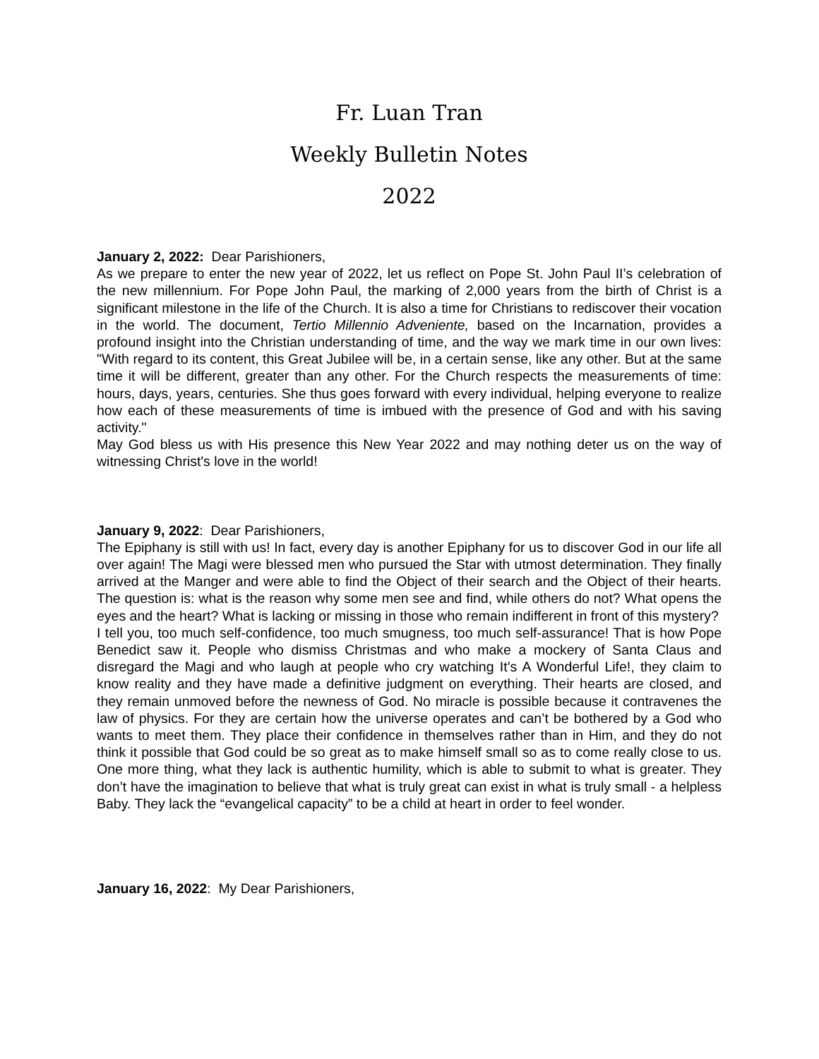Fr. Luan Tran
Weekly Bulletin Notes
2022
January 2, 2022: Dear Parishioners,
As we prepare to enter the new year of 2022, let us reflect on Pope St. John Paul II’s celebration of the new millennium. For Pope John Paul, the marking of 2,000 years from the birth of Christ is a significant milestone in the life of the Church. It is also a time for Christians to rediscover their vocation in the world. The document, Tertio Millennio Adveniente, based on the Incarnation, provides a profound insight into the Christian understanding of time, and the way we mark time in our own lives: "With regard to its content, this Great Jubilee will be, in a certain sense, like any other. But at the same time it will be different, greater than any other. For the Church respects the measurements of time: hours, days, years, centuries. She thus goes forward with every individual, helping everyone to realize how each of these measurements of time is imbued with the presence of God and with his saving activity."
May God bless us with His presence this New Year 2022 and may nothing deter us on the way of witnessing Christ's love in the world!
January 9, 2022: Dear Parishioners,
The Epiphany is still with us! In fact, every day is another Epiphany for us to discover God in our life all over again! The Magi were blessed men who pursued the Star with utmost determination. They finally arrived at the Manger and were able to find the Object of their search and the Object of their hearts. The question is: what is the reason why some men see and find, while others do not? What opens the eyes and the heart? What is lacking or missing in those who remain indifferent in front of this mystery?
I tell you, too much self-confidence, too much smugness, too much self-assurance! That is how Pope Benedict saw it. People who dismiss Christmas and who make a mockery of Santa Claus and disregard the Magi and who laugh at people who cry watching It’s A Wonderful Life!, they claim to know reality and they have made a definitive judgment on everything. Their hearts are closed, and they remain unmoved before the newness of God. No miracle is possible because it contravenes the law of physics. For they are certain how the universe operates and can’t be bothered by a God who wants to meet them. They place their confidence in themselves rather than in Him, and they do not think it possible that God could be so great as to make himself small so as to come really close to us. One more thing, what they lack is authentic humility, which is able to submit to what is greater. They don’t have the imagination to believe that what is truly great can exist in what is truly small - a helpless Baby. They lack the “evangelical capacity” to be a child at heart in order to feel wonder.
January 16, 2022: My Dear Parishioners,